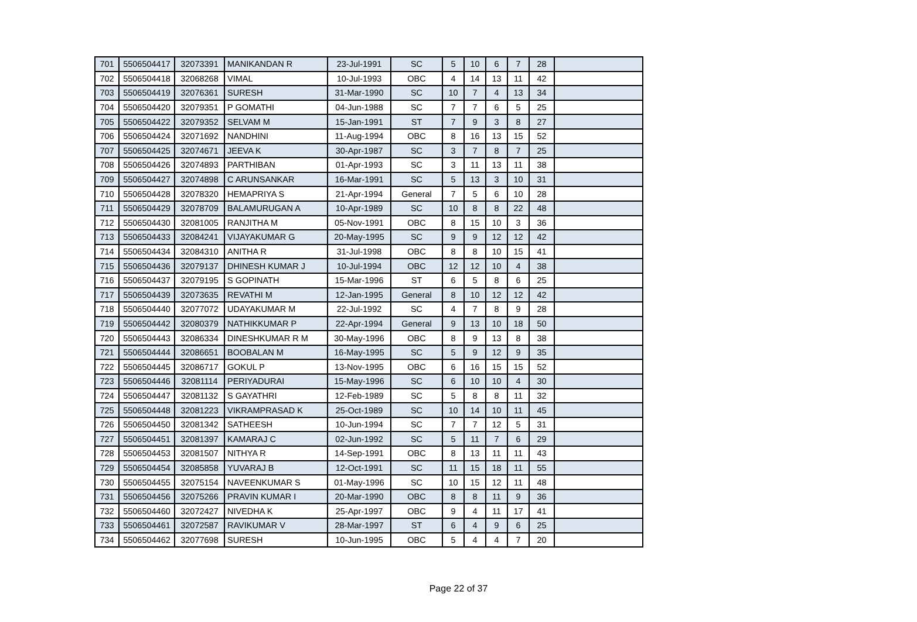| 701 | 5506504417 | 32073391 | MANIKANDAN R | 23-Jul-1991 | SC | 5 | 10 | 6 | 7 | 28 | |
| 702 | 5506504418 | 32068268 | VIMAL | 10-Jul-1993 | OBC | 4 | 14 | 13 | 11 | 42 | |
| 703 | 5506504419 | 32076361 | SURESH | 31-Mar-1990 | SC | 10 | 7 | 4 | 13 | 34 | |
| 704 | 5506504420 | 32079351 | P GOMATHI | 04-Jun-1988 | SC | 7 | 7 | 6 | 5 | 25 | |
| 705 | 5506504422 | 32079352 | SELVAM M | 15-Jan-1991 | ST | 7 | 9 | 3 | 8 | 27 | |
| 706 | 5506504424 | 32071692 | NANDHINI | 11-Aug-1994 | OBC | 8 | 16 | 13 | 15 | 52 | |
| 707 | 5506504425 | 32074671 | JEEVA K | 30-Apr-1987 | SC | 3 | 7 | 8 | 7 | 25 | |
| 708 | 5506504426 | 32074893 | PARTHIBAN | 01-Apr-1993 | SC | 3 | 11 | 13 | 11 | 38 | |
| 709 | 5506504427 | 32074898 | C ARUNSANKAR | 16-Mar-1991 | SC | 5 | 13 | 3 | 10 | 31 | |
| 710 | 5506504428 | 32078320 | HEMAPRIYA S | 21-Apr-1994 | General | 7 | 5 | 6 | 10 | 28 | |
| 711 | 5506504429 | 32078709 | BALAMURUGAN A | 10-Apr-1989 | SC | 10 | 8 | 8 | 22 | 48 | |
| 712 | 5506504430 | 32081005 | RANJITHA M | 05-Nov-1991 | OBC | 8 | 15 | 10 | 3 | 36 | |
| 713 | 5506504433 | 32084241 | VIJAYAKUMAR G | 20-May-1995 | SC | 9 | 9 | 12 | 12 | 42 | |
| 714 | 5506504434 | 32084310 | ANITHA R | 31-Jul-1998 | OBC | 8 | 8 | 10 | 15 | 41 | |
| 715 | 5506504436 | 32079137 | DHINESH KUMAR J | 10-Jul-1994 | OBC | 12 | 12 | 10 | 4 | 38 | |
| 716 | 5506504437 | 32079195 | S GOPINATH | 15-Mar-1996 | ST | 6 | 5 | 8 | 6 | 25 | |
| 717 | 5506504439 | 32073635 | REVATHI M | 12-Jan-1995 | General | 8 | 10 | 12 | 12 | 42 | |
| 718 | 5506504440 | 32077072 | UDAYAKUMAR M | 22-Jul-1992 | SC | 4 | 7 | 8 | 9 | 28 | |
| 719 | 5506504442 | 32080379 | NATHIKKUMAR P | 22-Apr-1994 | General | 9 | 13 | 10 | 18 | 50 | |
| 720 | 5506504443 | 32086334 | DINESHKUMAR R M | 30-May-1996 | OBC | 8 | 9 | 13 | 8 | 38 | |
| 721 | 5506504444 | 32086651 | BOOBALAN M | 16-May-1995 | SC | 5 | 9 | 12 | 9 | 35 | |
| 722 | 5506504445 | 32086717 | GOKUL P | 13-Nov-1995 | OBC | 6 | 16 | 15 | 15 | 52 | |
| 723 | 5506504446 | 32081114 | PERIYADURAI | 15-May-1996 | SC | 6 | 10 | 10 | 4 | 30 | |
| 724 | 5506504447 | 32081132 | S GAYATHRI | 12-Feb-1989 | SC | 5 | 8 | 8 | 11 | 32 | |
| 725 | 5506504448 | 32081223 | VIKRAMPRASAD K | 25-Oct-1989 | SC | 10 | 14 | 10 | 11 | 45 | |
| 726 | 5506504450 | 32081342 | SATHEESH | 10-Jun-1994 | SC | 7 | 7 | 12 | 5 | 31 | |
| 727 | 5506504451 | 32081397 | KAMARAJ C | 02-Jun-1992 | SC | 5 | 11 | 7 | 6 | 29 | |
| 728 | 5506504453 | 32081507 | NITHYA R | 14-Sep-1991 | OBC | 8 | 13 | 11 | 11 | 43 | |
| 729 | 5506504454 | 32085858 | YUVARAJ B | 12-Oct-1991 | SC | 11 | 15 | 18 | 11 | 55 | |
| 730 | 5506504455 | 32075154 | NAVEENKUMAR S | 01-May-1996 | SC | 10 | 15 | 12 | 11 | 48 | |
| 731 | 5506504456 | 32075266 | PRAVIN KUMAR I | 20-Mar-1990 | OBC | 8 | 8 | 11 | 9 | 36 | |
| 732 | 5506504460 | 32072427 | NIVEDHA K | 25-Apr-1997 | OBC | 9 | 4 | 11 | 17 | 41 | |
| 733 | 5506504461 | 32072587 | RAVIKUMAR V | 28-Mar-1997 | ST | 6 | 4 | 9 | 6 | 25 | |
| 734 | 5506504462 | 32077698 | SURESH | 10-Jun-1995 | OBC | 5 | 4 | 4 | 7 | 20 | |
Page 22 of 37